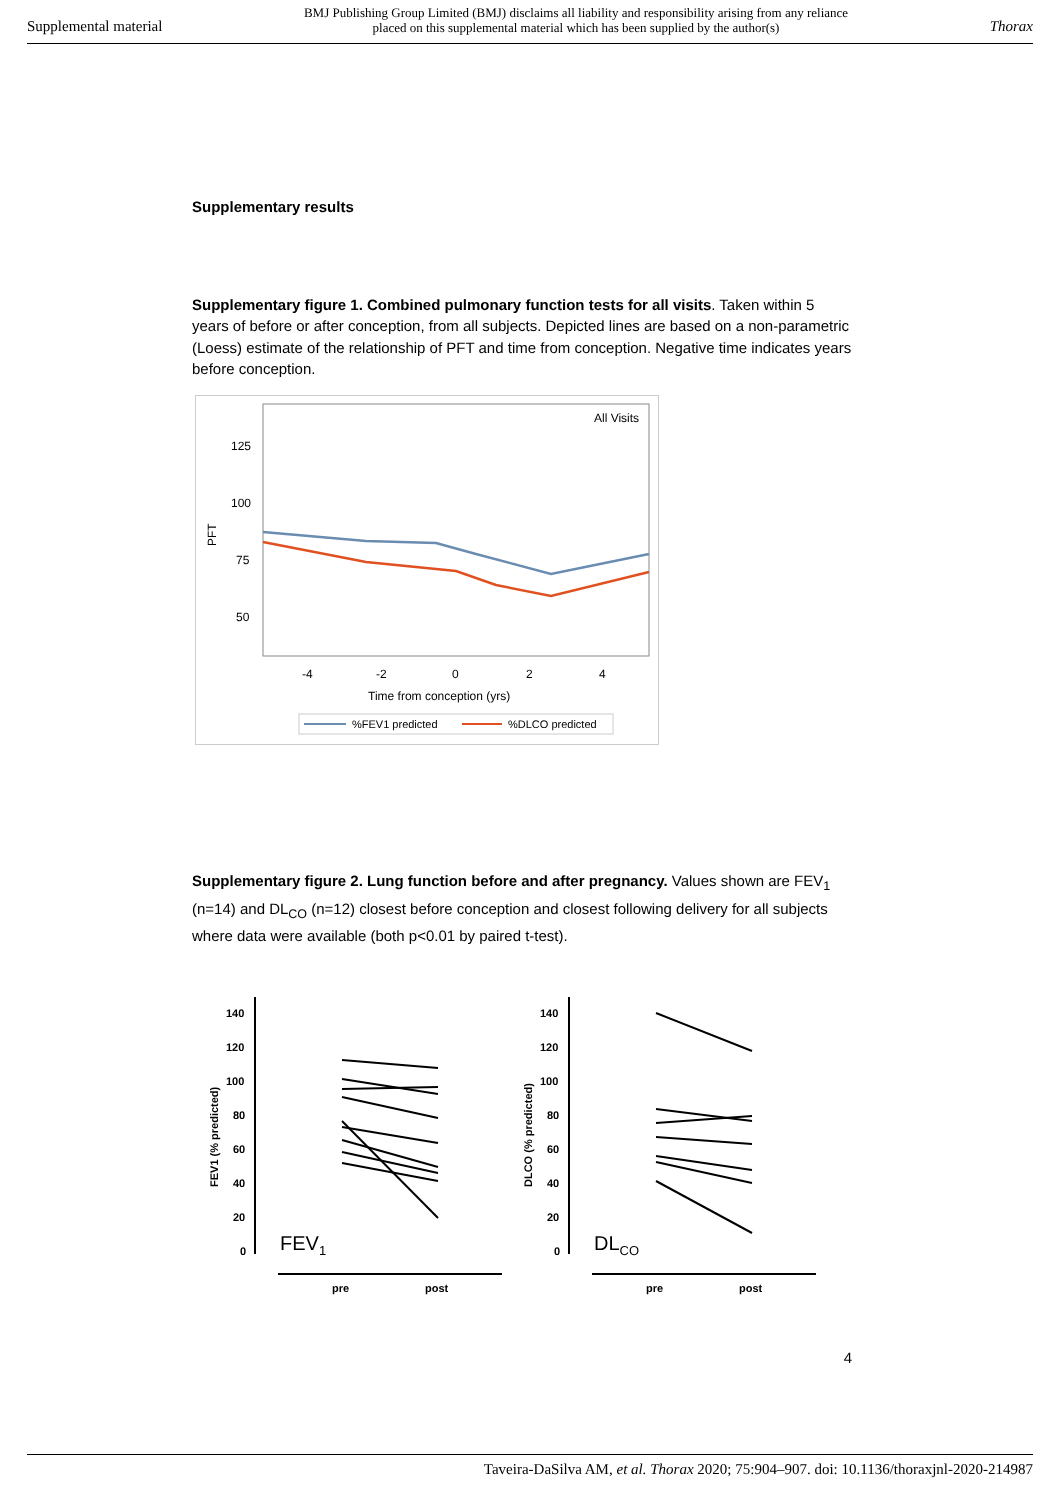Supplemental material BMJ Publishing Group Limited (BMJ) disclaims all liability and responsibility arising from any reliance
placed on this supplemental material which has been supplied by the author(s) Thorax
Supplementary results
Supplementary figure 1. Combined pulmonary function tests for all visits. Taken within 5 years of before or after conception, from all subjects. Depicted lines are based on a non-parametric (Loess) estimate of the relationship of PFT and time from conception. Negative time indicates years before conception.
All Visits
125
100
75
50
PFT
-4
-2
0
2
4
Time from conception (yrs)
%FEV1 predicted
%DLCO predicted
Supplementary figure 2. Lung function before and after pregnancy. Values shown are FEV<sub>1</sub> (n=14) and DL<sub>CO</sub> (n=12) closest before conception and closest following delivery for all subjects where data were available (both p<0.01 by paired t-test).
140
120
100
80
60
40
20
0
FEV1 (% predicted)
FEV1
pre
post
140
120
100
80
60
40
20
0
DLCO (% predicted)
DLCO
pre
post
4
Taveira-DaSilva AM, et al. Thorax 2020; 75:904–907. doi: 10.1136/thoraxjnl-2020-214987